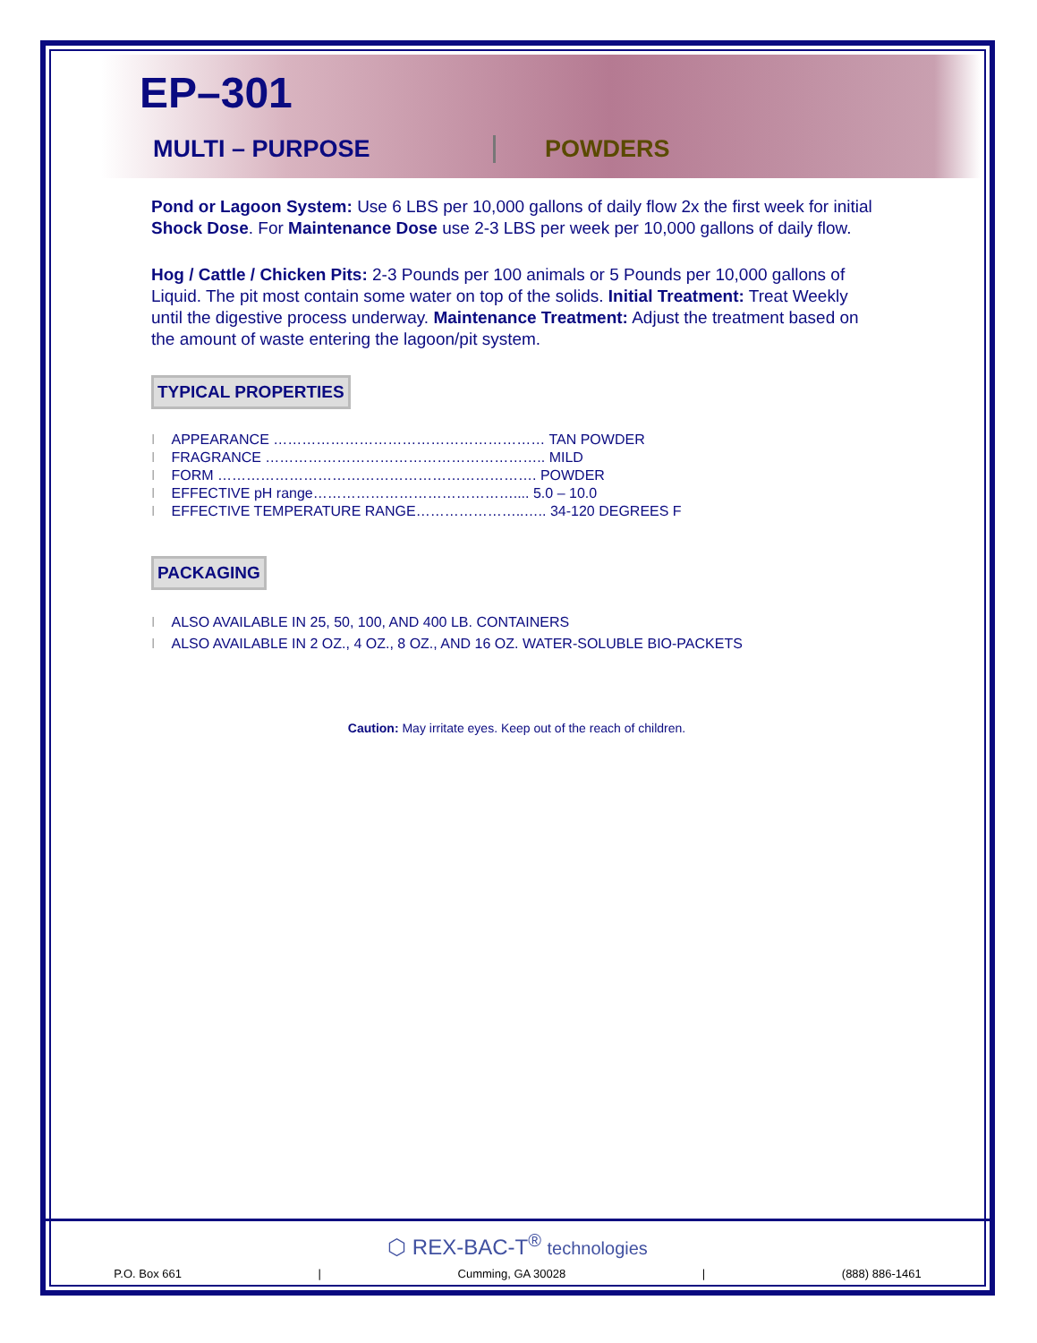EP–301
MULTI – PURPOSE POWDERS
Pond or Lagoon System: Use 6 LBS per 10,000 gallons of daily flow 2x the first week for initial Shock Dose. For Maintenance Dose use 2-3 LBS per week per 10,000 gallons of daily flow.
Hog / Cattle / Chicken Pits: 2-3 Pounds per 100 animals or 5 Pounds per 10,000 gallons of Liquid. The pit most contain some water on top of the solids. Initial Treatment: Treat Weekly until the digestive process underway. Maintenance Treatment: Adjust the treatment based on the amount of waste entering the lagoon/pit system.
TYPICAL PROPERTIES
I APPEARANCE ………………………………………………… TAN POWDER
I FRAGRANCE ………………………………………………….. MILD
I FORM …………………………………………………………. POWDER
I EFFECTIVE pH range…………………………………….... 5.0 – 10.0
I EFFECTIVE TEMPERATURE RANGE…………………..….. 34-120 DEGREES F
PACKAGING
I ALSO AVAILABLE IN 25, 50, 100, AND 400 LB. CONTAINERS
I ALSO AVAILABLE IN 2 OZ., 4 OZ., 8 OZ., AND 16 OZ. WATER-SOLUBLE BIO-PACKETS
Caution: May irritate eyes. Keep out of the reach of children.
⬡ REX-BAC-T<sup>®</sup> technologies
P.O. Box 661 | Cumming, GA 30028 | (888) 886-1461